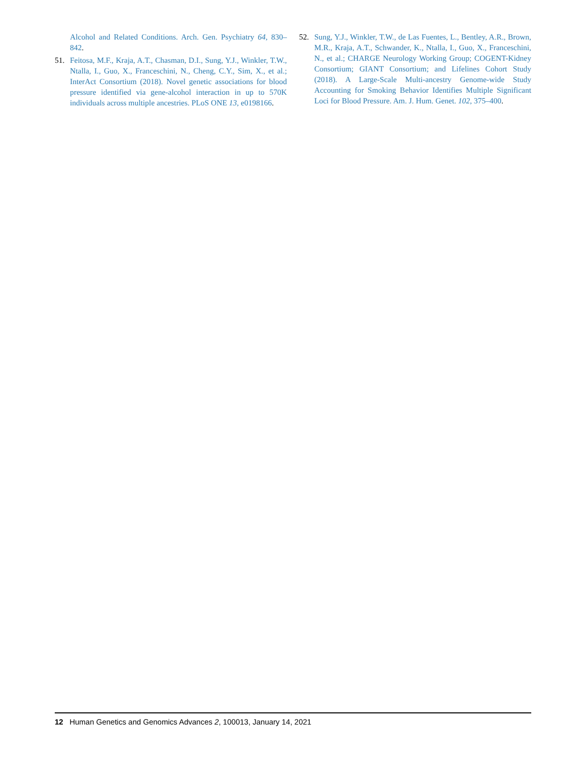Alcohol and Related Conditions. Arch. Gen. Psychiatry 64, 830–842.
51. Feitosa, M.F., Kraja, A.T., Chasman, D.I., Sung, Y.J., Winkler, T.W., Ntalla, I., Guo, X., Franceschini, N., Cheng, C.Y., Sim, X., et al.; InterAct Consortium (2018). Novel genetic associations for blood pressure identified via gene-alcohol interaction in up to 570K individuals across multiple ancestries. PLoS ONE 13, e0198166.
52. Sung, Y.J., Winkler, T.W., de Las Fuentes, L., Bentley, A.R., Brown, M.R., Kraja, A.T., Schwander, K., Ntalla, I., Guo, X., Franceschini, N., et al.; CHARGE Neurology Working Group; COGENT-Kidney Consortium; GIANT Consortium; and Lifelines Cohort Study (2018). A Large-Scale Multi-ancestry Genome-wide Study Accounting for Smoking Behavior Identifies Multiple Significant Loci for Blood Pressure. Am. J. Hum. Genet. 102, 375–400.
12 Human Genetics and Genomics Advances 2, 100013, January 14, 2021